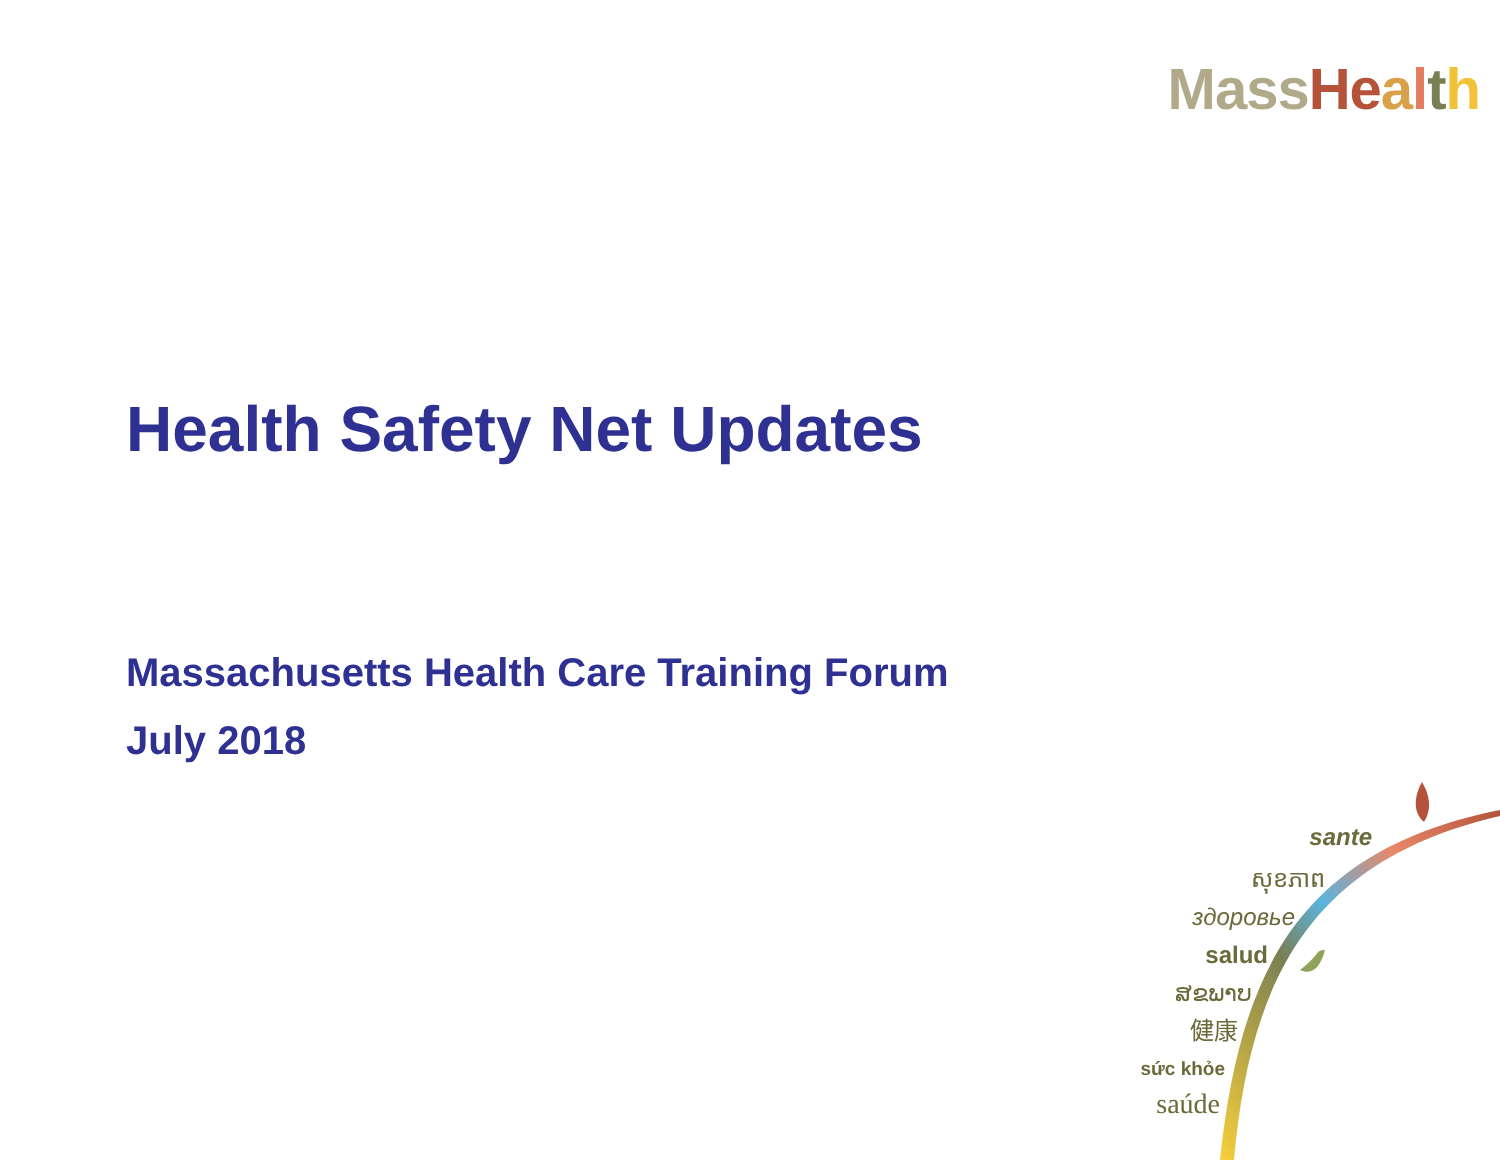Mass He alth
Health Safety Net Updates
Massachusetts Health Care Training Forum
July 2018
sante
សុខភាព
здоровье
salud
ສຂພາບ
健康
sức khỏe
saúde